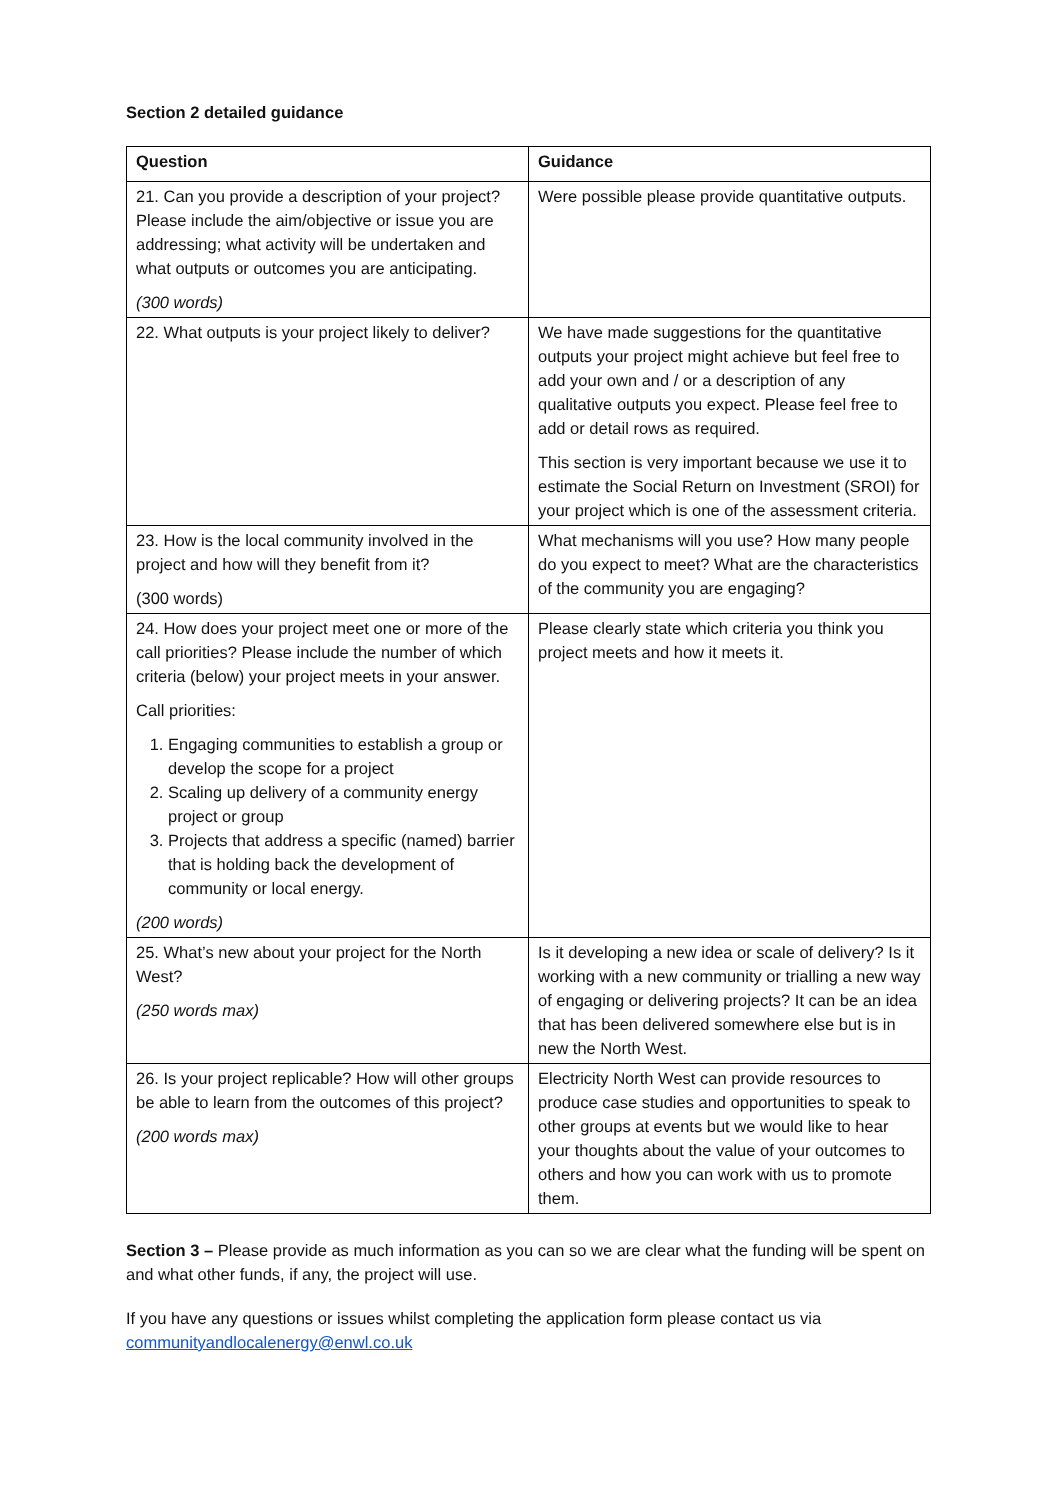Section 2 detailed guidance
| Question | Guidance |
| --- | --- |
| 21. Can you provide a description of your project? Please include the aim/objective or issue you are addressing; what activity will be undertaken and what outputs or outcomes you are anticipating. (300 words) | Were possible please provide quantitative outputs. |
| 22. What outputs is your project likely to deliver? | We have made suggestions for the quantitative outputs your project might achieve but feel free to add your own and / or a description of any qualitative outputs you expect. Please feel free to add or detail rows as required. This section is very important because we use it to estimate the Social Return on Investment (SROI) for your project which is one of the assessment criteria. |
| 23. How is the local community involved in the project and how will they benefit from it? (300 words) | What mechanisms will you use? How many people do you expect to meet? What are the characteristics of the community you are engaging? |
| 24. How does your project meet one or more of the call priorities? Please include the number of which criteria (below) your project meets in your answer. Call priorities: 1. Engaging communities to establish a group or develop the scope for a project 2. Scaling up delivery of a community energy project or group 3. Projects that address a specific (named) barrier that is holding back the development of community or local energy. (200 words) | Please clearly state which criteria you think you project meets and how it meets it. |
| 25. What’s new about your project for the North West? (250 words max) | Is it developing a new idea or scale of delivery? Is it working with a new community or trialling a new way of engaging or delivering projects? It can be an idea that has been delivered somewhere else but is in new the North West. |
| 26. Is your project replicable? How will other groups be able to learn from the outcomes of this project? (200 words max) | Electricity North West can provide resources to produce case studies and opportunities to speak to other groups at events but we would like to hear your thoughts about the value of your outcomes to others and how you can work with us to promote them. |
Section 3 – Please provide as much information as you can so we are clear what the funding will be spent on and what other funds, if any, the project will use.
If you have any questions or issues whilst completing the application form please contact us via communityandlocalenergy@enwl.co.uk